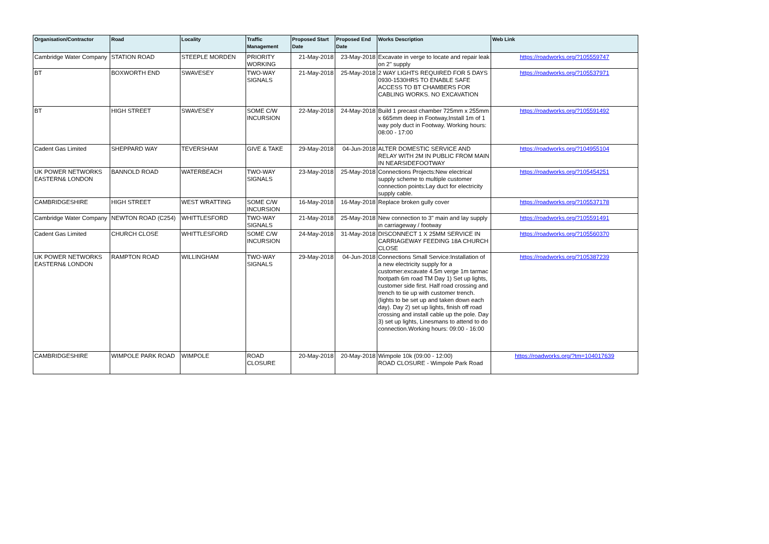| Organisation/Contractor | Road | Locality | Traffic Management | Proposed Start Date | Proposed End Date | Works Description | Web Link |
| --- | --- | --- | --- | --- | --- | --- | --- |
| Cambridge Water Company | STATION ROAD | STEEPLE MORDEN | PRIORITY WORKING | 21-May-2018 | 23-May-2018 | Excavate in verge to locate and repair leak on 2" supply | https://roadworks.org/?105559747 |
| BT | BOXWORTH END | SWAVESEY | TWO-WAY SIGNALS | 21-May-2018 | 25-May-2018 | 2 WAY LIGHTS REQUIRED FOR 5 DAYS 0930-1530HRS TO ENABLE SAFE ACCESS TO BT CHAMBERS FOR CABLING WORKS. NO EXCAVATION | https://roadworks.org/?105537971 |
| BT | HIGH STREET | SWAVESEY | SOME C/W INCURSION | 22-May-2018 | 24-May-2018 | Build 1 precast chamber 725mm x 255mm x 665mm deep in Footway,Install 1m of 1 way poly duct in Footway. Working hours: 08:00 - 17:00 | https://roadworks.org/?105591492 |
| Cadent Gas Limited | SHEPPARD WAY | TEVERSHAM | GIVE & TAKE | 29-May-2018 | 04-Jun-2018 | ALTER DOMESTIC SERVICE AND RELAY WITH 2M IN PUBLIC FROM MAIN IN NEARSIDEFOOTWAY | https://roadworks.org/?104955104 |
| UK POWER NETWORKS EASTERN& LONDON | BANNOLD ROAD | WATERBEACH | TWO-WAY SIGNALS | 23-May-2018 | 25-May-2018 | Connections Projects:New electrical supply scheme to multiple customer connection points:Lay duct for electricity supply cable. | https://roadworks.org/?105454251 |
| CAMBRIDGESHIRE | HIGH STREET | WEST WRATTING | SOME C/W INCURSION | 16-May-2018 | 16-May-2018 | Replace broken gully cover | https://roadworks.org/?105537178 |
| Cambridge Water Company | NEWTON ROAD (C254) | WHITTLESFORD | TWO-WAY SIGNALS | 21-May-2018 | 25-May-2018 | New connection to 3" main and lay supply in carriageway / footway | https://roadworks.org/?105591491 |
| Cadent Gas Limited | CHURCH CLOSE | WHITTLESFORD | SOME C/W INCURSION | 24-May-2018 | 31-May-2018 | DISCONNECT 1 X 25MM SERVICE IN CARRIAGEWAY FEEDING 18A CHURCH CLOSE | https://roadworks.org/?105560370 |
| UK POWER NETWORKS EASTERN& LONDON | RAMPTON ROAD | WILLINGHAM | TWO-WAY SIGNALS | 29-May-2018 | 04-Jun-2018 | Connections Small Service:Installation of a new electricity supply for a customer:excavate 4.5m verge 1m tarmac footpath 6m road TM Day 1) Set up lights, customer side first. Half road crossing and trench to tie up with customer trench. (lights to be set up and taken down each day). Day 2) set up lights, finish off road crossing and install cable up the pole. Day 3) set up lights, Linesmans to attend to do connection.Working hours: 09:00 - 16:00 | https://roadworks.org/?105387239 |
| CAMBRIDGESHIRE | WIMPOLE PARK ROAD | WIMPOLE | ROAD CLOSURE | 20-May-2018 | 20-May-2018 | Wimpole 10k (09:00 - 12:00) ROAD CLOSURE - Wimpole Park Road | https://roadworks.org/?tm=104017639 |